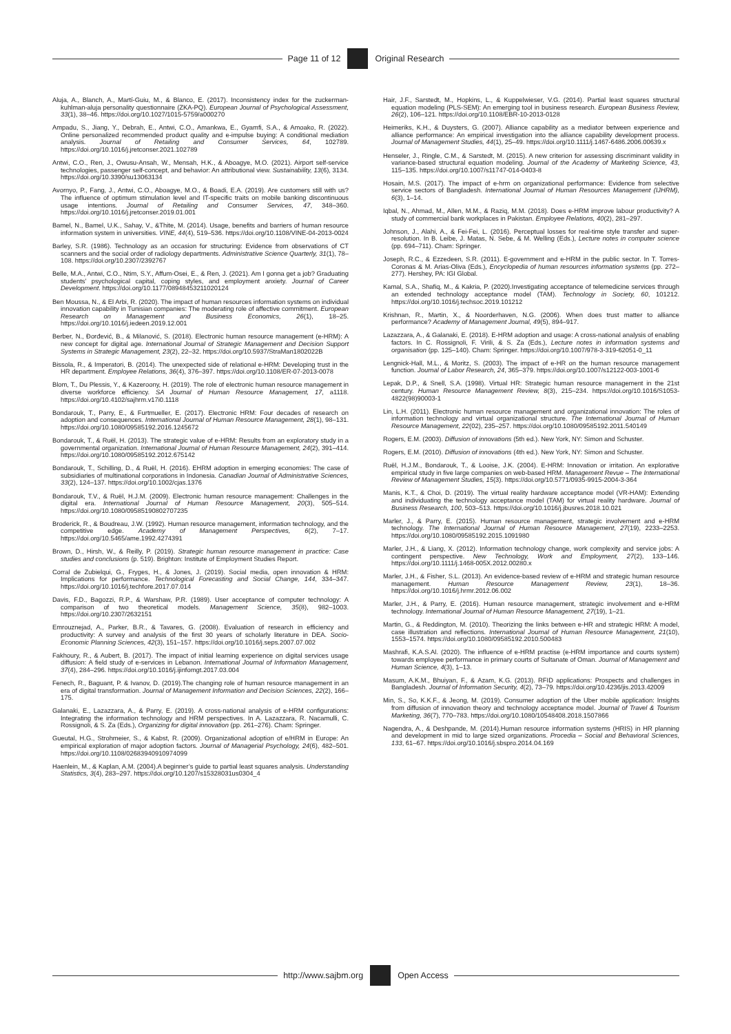Page 11 of 12
Original Research
Aluja, A., Blanch, A., Martí-Guiu, M., & Blanco, E. (2017). Inconsistency index for the zuckerman-kuhlman-aluja personality questionnaire (ZKA-PQ). European Journal of Psychological Assessment, 33(1), 38–46. https://doi.org/10.1027/1015-5759/a000270
Ampadu, S., Jiang, Y., Debrah, E., Antwi, C.O., Amankwa, E., Gyamfi, S.A., & Amoako, R. (2022). Online personalized recommended product quality and e-impulse buying: A conditional mediation analysis. Journal of Retailing and Consumer Services, 64, 102789. https://doi.org/10.1016/j.jretconser.2021.102789
Antwi, C.O., Ren, J., Owusu-Ansah, W., Mensah, H.K., & Aboagye, M.O. (2021). Airport self-service technologies, passenger self-concept, and behavior: An attributional view. Sustainability, 13(6), 3134. https://doi.org/10.3390/su13063134
Avornyo, P., Fang, J., Antwi, C.O., Aboagye, M.O., & Boadi, E.A. (2019). Are customers still with us? The influence of optimum stimulation level and IT-specific traits on mobile banking discontinuous usage intentions. Journal of Retailing and Consumer Services, 47, 348–360. https://doi.org/10.1016/j.jretconser.2019.01.001
Bamel, N., Bamel, U.K., Sahay, V., &Thite, M. (2014). Usage, benefits and barriers of human resource information system in universities. VINE, 44(4), 519–536. https://doi.org/10.1108/VINE-04-2013-0024
Barley, S.R. (1986). Technology as an occasion for structuring: Evidence from observations of CT scanners and the social order of radiology departments. Administrative Science Quarterly, 31(1), 78–108. https://doi.org/10.2307/2392767
Belle, M.A., Antwi, C.O., Ntim, S.Y., Affum-Osei, E., & Ren, J. (2021). Am I gonna get a job? Graduating students’ psychological capital, coping styles, and employment anxiety. Journal of Career Development. https://doi.org/10.1177/08948453211020124
Ben Moussa, N., & El Arbi, R. (2020). The impact of human resources information systems on individual innovation capability in Tunisian companies: The moderating role of affective commitment. European Research on Management and Business Economics, 26(1), 18–25. https://doi.org/10.1016/j.iedeen.2019.12.001
Berber, N., Đorđević, B., & Milanović, S. (2018). Electronic human resource management (e-HRM): A new concept for digital age. International Journal of Strategic Management and Decision Support Systems in Strategic Management, 23(2), 22–32. https://doi.org/10.5937/StraMan1802022B
Bissola, R., & Imperatori, B. (2014). The unexpected side of relational e-HRM: Developing trust in the HR department. Employee Relations, 36(4), 376–397. https://doi.org/10.1108/ER-07-2013-0078
Blom, T., Du Plessis, Y., & Kazeroony, H. (2019). The role of electronic human resource management in diverse workforce efficiency. SA Journal of Human Resource Management, 17, a1118. https://doi.org/10.4102/sajhrm.v17i0.1118
Bondarouk, T., Parry, E., & Furtmueller, E. (2017). Electronic HRM: Four decades of research on adoption and consequences. International Journal of Human Resource Management, 28(1), 98–131. https://doi.org/10.1080/09585192.2016.1245672
Bondarouk, T., & Ruël, H. (2013). The strategic value of e-HRM: Results from an exploratory study in a governmental organization. International Journal of Human Resource Management, 24(2), 391–414. https://doi.org/10.1080/09585192.2012.675142
Bondarouk, T., Schilling, D., & Ruël, H. (2016). EHRM adoption in emerging economies: The case of subsidiaries of multinational corporations in Indonesia. Canadian Journal of Administrative Sciences, 33(2), 124–137. https://doi.org/10.1002/cjas.1376
Bondarouk, T.V., & Ruël, H.J.M. (2009). Electronic human resource management: Challenges in the digital era. International Journal of Human Resource Management, 20(3), 505–514. https://doi.org/10.1080/09585190802707235
Broderick, R., & Boudreau, J.W. (1992). Human resource management, information technology, and the competitive edge. Academy of Management Perspectives, 6(2), 7–17. https://doi.org/10.5465/ame.1992.4274391
Brown, D., Hirsh, W., & Reilly, P. (2019). Strategic human resource management in practice: Case studies and conclusions (p. 519). Brighton: Institute of Employment Studies Report.
Corral de Zubielqui, G., Fryges, H., & Jones, J. (2019). Social media, open innovation & HRM: Implications for performance. Technological Forecasting and Social Change, 144, 334–347. https://doi.org/10.1016/j.techfore.2017.07.014
Davis, F.D., Bagozzi, R.P., & Warshaw, P.R. (1989). User acceptance of computer technology: A comparison of two theoretical models. Management Science, 35(8), 982–1003. https://doi.org/10.2307/2632151
Emrouznejad, A., Parker, B.R., & Tavares, G. (2008). Evaluation of research in efficiency and productivity: A survey and analysis of the first 30 years of scholarly literature in DEA. Socio-Economic Planning Sciences, 42(3), 151–157. https://doi.org/10.1016/j.seps.2007.07.002
Fakhoury, R., & Aubert, B. (2017). The impact of initial learning experience on digital services usage diffusion: A field study of e-services in Lebanon. International Journal of Information Management, 37(4), 284–296. https://doi.org/10.1016/j.ijinfomgt.2017.03.004
Fenech, R., Baguant, P. & Ivanov, D. (2019).The changing role of human resource management in an era of digital transformation. Journal of Management Information and Decision Sciences, 22(2), 166–175.
Galanaki, E., Lazazzara, A., & Parry, E. (2019). A cross-national analysis of e-HRM configurations: Integrating the information technology and HRM perspectives. In A. Lazazzara, R. Nacamulli, C. Rossignoli, & S. Za (Eds.), Organizing for digital innovation (pp. 261–276). Cham: Springer.
Gueutal, H.G., Strohmeier, S., & Kabst, R. (2009). Organizational adoption of e/HRM in Europe: An empirical exploration of major adoption factors. Journal of Managerial Psychology, 24(6), 482–501. https://doi.org/10.1108/02683940910974099
Haenlein, M., & Kaplan, A.M. (2004).A beginner’s guide to partial least squares analysis. Understanding Statistics, 3(4), 283–297. https://doi.org/10.1207/s15328031us0304_4
Hair, J.F., Sarstedt, M., Hopkins, L., & Kuppelwieser, V.G. (2014). Partial least squares structural equation modeling (PLS-SEM): An emerging tool in business research. European Business Review, 26(2), 106–121. https://doi.org/10.1108/EBR-10-2013-0128
Heimeriks, K.H., & Duysters, G. (2007). Alliance capability as a mediator between experience and alliance performance: An empirical investigation into the alliance capability development process. Journal of Management Studies, 44(1), 25–49. https://doi.org/10.1111/j.1467-6486.2006.00639.x
Henseler, J., Ringle, C.M., & Sarstedt, M. (2015). A new criterion for assessing discriminant validity in variance-based structural equation modeling. Journal of the Academy of Marketing Science, 43, 115–135. https://doi.org/10.1007/s11747-014-0403-8
Hosain, M.S. (2017). The impact of e-hrm on organizational performance: Evidence from selective service sectors of Bangladesh. International Journal of Human Resources Management (IJHRM), 6(3), 1–14.
Iqbal, N., Ahmad, M., Allen, M.M., & Raziq, M.M. (2018). Does e-HRM improve labour productivity? A study of commercial bank workplaces in Pakistan. Employee Relations, 40(2), 281–297.
Johnson, J., Alahi, A., & Fei-Fei, L. (2016). Perceptual losses for real-time style transfer and super-resolution. In B. Leibe, J. Matas, N. Sebe, & M. Welling (Eds.), Lecture notes in computer science (pp. 694–711). Cham: Springer.
Joseph, R.C., & Ezzedeen, S.R. (2011). E-government and e-HRM in the public sector. In T. Torres-Coronas & M. Arias-Oliva (Eds.), Encyclopedia of human resources information systems (pp. 272–277). Hershey, PA: IGI Global.
Kamal, S.A., Shafiq, M., & Kakria, P. (2020).Investigating acceptance of telemedicine services through an extended technology acceptance model (TAM). Technology in Society, 60, 101212. https://doi.org/10.1016/j.techsoc.2019.101212
Krishnan, R., Martin, X., & Noorderhaven, N.G. (2006). When does trust matter to alliance performance? Academy of Management Journal, 49(5), 894–917.
Lazazzara, A., & Galanaki, E. (2018). E-HRM adoption and usage: A cross-national analysis of enabling factors. In C. Rossignoli, F. Virili, & S. Za (Eds.), Lecture notes in information systems and organisation (pp. 125–140). Cham: Springer. https://doi.org/10.1007/978-3-319-62051-0_11
Lengnick-Hall, M.L., & Moritz, S. (2003). The impact of e-HR on the human resource management function. Journal of Labor Research, 24, 365–379. https://doi.org/10.1007/s12122-003-1001-6
Lepak, D.P., & Snell, S.A. (1998). Virtual HR: Strategic human resource management in the 21st century. Human Resource Management Review, 8(3), 215–234. https://doi.org/10.1016/S1053-4822(98)90003-1
Lin, L.H. (2011). Electronic human resource management and organizational innovation: The roles of information technology and virtual organizational structure. The International Journal of Human Resource Management, 22(02), 235–257. https://doi.org/10.1080/09585192.2011.540149
Rogers, E.M. (2003). Diffusion of innovations (5th ed.). New York, NY: Simon and Schuster.
Rogers, E.M. (2010). Diffusion of innovations (4th ed.). New York, NY: Simon and Schuster.
Ruël, H.J.M., Bondarouk, T., & Looise, J.K. (2004). E-HRM: Innovation or irritation. An explorative empirical study in five large companies on web-based HRM. Management Revue – The International Review of Management Studies, 15(3). https://doi.org/10.5771/0935-9915-2004-3-364
Manis, K.T., & Choi, D. (2019). The virtual reality hardware acceptance model (VR-HAM): Extending and individuating the technology acceptance model (TAM) for virtual reality hardware. Journal of Business Research, 100, 503–513. https://doi.org/10.1016/j.jbusres.2018.10.021
Marler, J., & Parry, E. (2015). Human resource management, strategic involvement and e-HRM technology. The International Journal of Human Resource Management, 27(19), 2233–2253. https://doi.org/10.1080/09585192.2015.1091980
Marler, J.H., & Liang, X. (2012). Information technology change, work complexity and service jobs: A contingent perspective. New Technology, Work and Employment, 27(2), 133–146. https://doi.org/10.1111/j.1468-005X.2012.00280.x
Marler, J.H., & Fisher, S.L. (2013). An evidence-based review of e-HRM and strategic human resource management. Human Resource Management Review, 23(1), 18–36. https://doi.org/10.1016/j.hrmr.2012.06.002
Marler, J.H., & Parry, E. (2016). Human resource management, strategic involvement and e-HRM technology. International Journal of Human Resource Management, 27(19), 1–21.
Martin, G., & Reddington, M. (2010). Theorizing the links between e-HR and strategic HRM: A model, case illustration and reflections. International Journal of Human Resource Management, 21(10), 1553–1574. https://doi.org/10.1080/09585192.2010.500483
Mashrafi, K.A.S.Al. (2020). The influence of e-HRM practise (e-HRM importance and courts system) towards employee performance in primary courts of Sultanate of Oman. Journal of Management and Human Science, 4(3), 1–13.
Masum, A.K.M., Bhuiyan, F., & Azam, K.G. (2013). RFID applications: Prospects and challenges in Bangladesh. Journal of Information Security, 4(2), 73–79. https://doi.org/10.4236/jis.2013.42009
Min, S., So, K.K.F., & Jeong, M. (2019). Consumer adoption of the Uber mobile application: Insights from diffusion of innovation theory and technology acceptance model. Journal of Travel & Tourism Marketing, 36(7), 770–783. https://doi.org/10.1080/10548408.2018.1507866
Nagendra, A., & Deshpande, M. (2014).Human resource information systems (HRIS) in HR planning and development in mid to large sized organizations. Procedia – Social and Behavioral Sciences, 133, 61–67. https://doi.org/10.1016/j.sbspro.2014.04.169
http://www.sajbm.org
Open Access